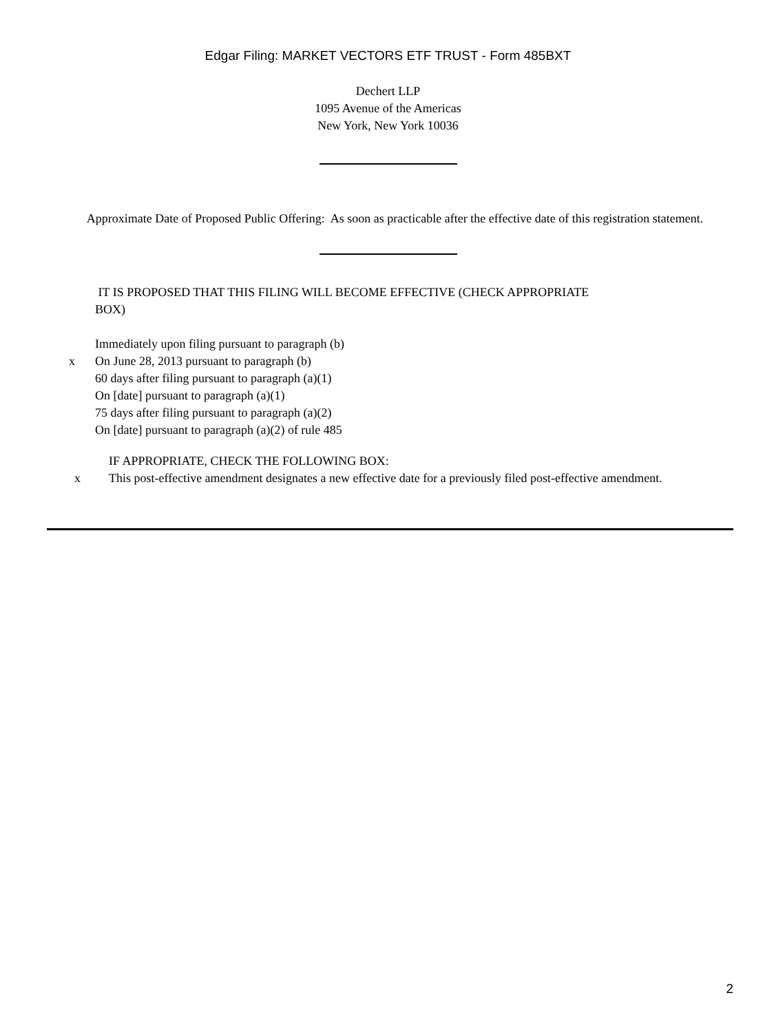Edgar Filing: MARKET VECTORS ETF TRUST - Form 485BXT
Dechert LLP
1095 Avenue of the Americas
New York, New York 10036
Approximate Date of Proposed Public Offering: As soon as practicable after the effective date of this registration statement.
IT IS PROPOSED THAT THIS FILING WILL BECOME EFFECTIVE (CHECK APPROPRIATE BOX)
Immediately upon filing pursuant to paragraph (b)
x On June 28, 2013 pursuant to paragraph (b)
60 days after filing pursuant to paragraph (a)(1)
On [date] pursuant to paragraph (a)(1)
75 days after filing pursuant to paragraph (a)(2)
On [date] pursuant to paragraph (a)(2) of rule 485
IF APPROPRIATE, CHECK THE FOLLOWING BOX:
x This post-effective amendment designates a new effective date for a previously filed post-effective amendment.
2